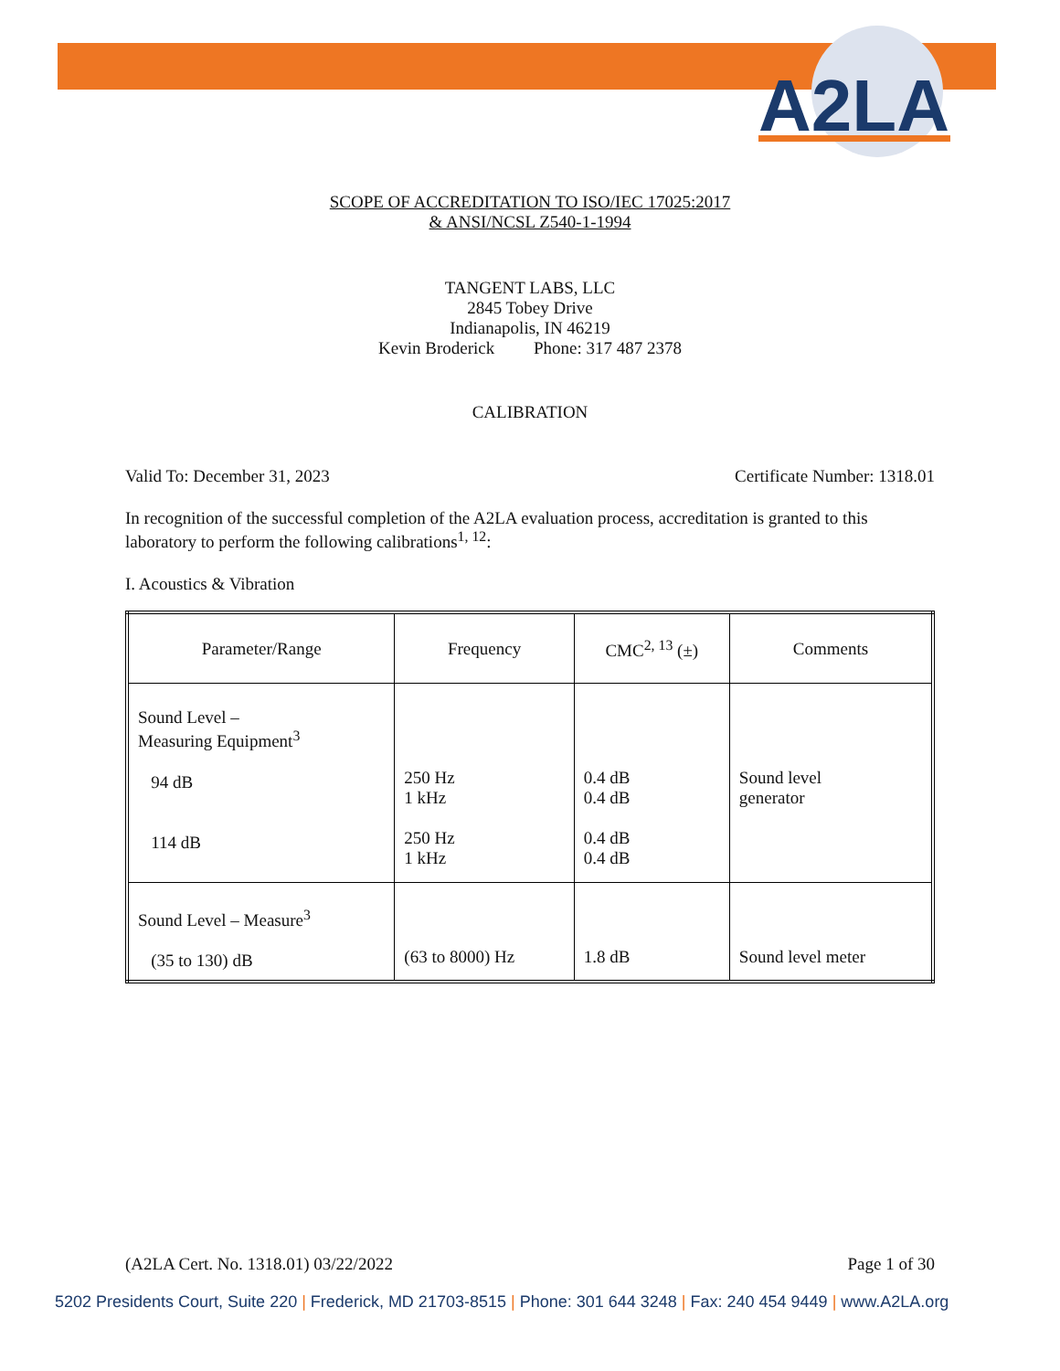A2LA
SCOPE OF ACCREDITATION TO ISO/IEC 17025:2017
& ANSI/NCSL Z540-1-1994
TANGENT LABS, LLC
2845 Tobey Drive
Indianapolis, IN 46219
Kevin Broderick Phone: 317 487 2378
CALIBRATION
Valid To: December 31, 2023 Certificate Number: 1318.01
In recognition of the successful completion of the A2LA evaluation process, accreditation is granted to this laboratory to perform the following calibrations<sup>1, 12</sup>:
I. Acoustics & Vibration
| Parameter/Range | Frequency | CMC<sup>2, 13</sup> (±) | Comments |
| --- | --- | --- | --- |
| Sound Level – Measuring Equipment<sup>3</sup> 94 dB 114 dB | 250 Hz 1 kHz 250 Hz 1 kHz | 0.4 dB 0.4 dB 0.4 dB 0.4 dB | Sound level generator |
| Sound Level – Measure<sup>3</sup> (35 to 130) dB | (63 to 8000) Hz | 1.8 dB | Sound level meter |
(A2LA Cert. No. 1318.01) 03/22/2022 Page 1 of 30
5202 Presidents Court, Suite 220 | Frederick, MD 21703-8515 | Phone: 301 644 3248 | Fax: 240 454 9449 | www.A2LA.org